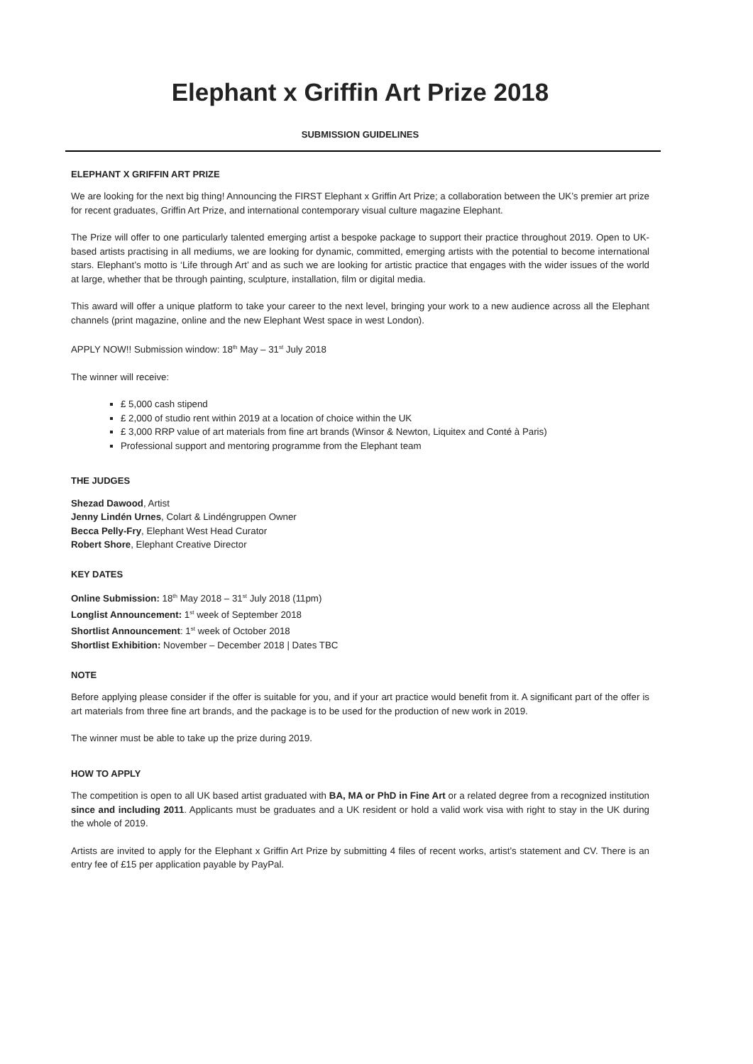Elephant x Griffin Art Prize 2018
SUBMISSION GUIDELINES
ELEPHANT X GRIFFIN ART PRIZE
We are looking for the next big thing! Announcing the FIRST Elephant x Griffin Art Prize; a collaboration between the UK’s premier art prize for recent graduates, Griffin Art Prize, and international contemporary visual culture magazine Elephant.
The Prize will offer to one particularly talented emerging artist a bespoke package to support their practice throughout 2019. Open to UK-based artists practising in all mediums, we are looking for dynamic, committed, emerging artists with the potential to become international stars. Elephant’s motto is ‘Life through Art’ and as such we are looking for artistic practice that engages with the wider issues of the world at large, whether that be through painting, sculpture, installation, film or digital media.
This award will offer a unique platform to take your career to the next level, bringing your work to a new audience across all the Elephant channels (print magazine, online and the new Elephant West space in west London).
APPLY NOW!! Submission window: 18<sup>th</sup> May – 31<sup>st</sup> July 2018
The winner will receive:
£ 5,000 cash stipend
£ 2,000 of studio rent within 2019 at a location of choice within the UK
£ 3,000 RRP value of art materials from fine art brands (Winsor & Newton, Liquitex and Conté à Paris)
Professional support and mentoring programme from the Elephant team
THE JUDGES
Shezad Dawood, Artist
Jenny Lindén Urnes, Colart & Lindéngruppen Owner
Becca Pelly-Fry, Elephant West Head Curator
Robert Shore, Elephant Creative Director
KEY DATES
Online Submission: 18<sup>th</sup> May 2018 – 31<sup>st</sup> July 2018 (11pm)
Longlist Announcement: 1<sup>st</sup> week of September 2018
Shortlist Announcement: 1<sup>st</sup> week of October 2018
Shortlist Exhibition: November – December 2018 | Dates TBC
NOTE
Before applying please consider if the offer is suitable for you, and if your art practice would benefit from it. A significant part of the offer is art materials from three fine art brands, and the package is to be used for the production of new work in 2019.
The winner must be able to take up the prize during 2019.
HOW TO APPLY
The competition is open to all UK based artist graduated with BA, MA or PhD in Fine Art or a related degree from a recognized institution since and including 2011. Applicants must be graduates and a UK resident or hold a valid work visa with right to stay in the UK during the whole of 2019.
Artists are invited to apply for the Elephant x Griffin Art Prize by submitting 4 files of recent works, artist’s statement and CV. There is an entry fee of £15 per application payable by PayPal.